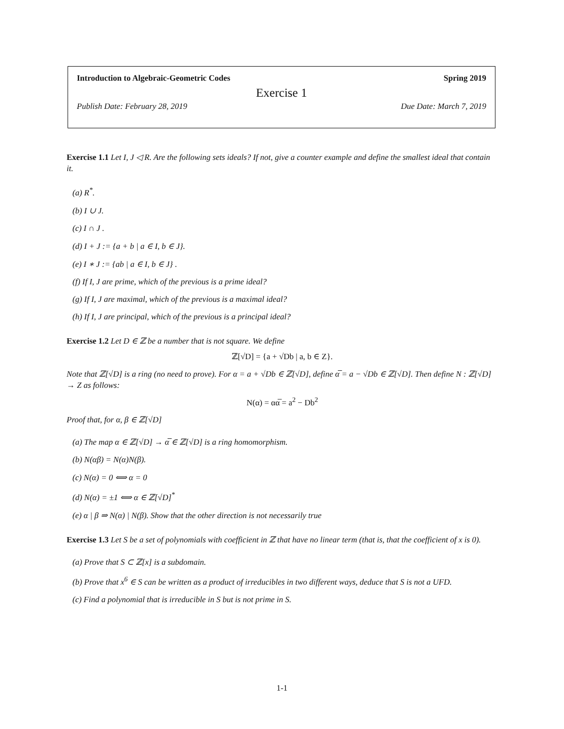Introduction to Algebraic-Geometric Codes Spring 2019
Exercise 1
Publish Date: February 28, 2019 Due Date: March 7, 2019
Exercise 1.1 Let I, J ◁ R. Are the following sets ideals? If not, give a counter example and define the smallest ideal that contain it.
(a) R<sup>*</sup>.
(b) I ∪ J.
(c) I ∩ J .
(d) I + J := {a + b | a ∈ I, b ∈ J}.
(e) I ∗ J := {ab | a ∈ I, b ∈ J} .
(f) If I, J are prime, which of the previous is a prime ideal?
(g) If I, J are maximal, which of the previous is a maximal ideal?
(h) If I, J are principal, which of the previous is a principal ideal?
Exercise 1.2 Let D ∈ ℤ be a number that is not square. We define
ℤ[√D] = {a + √Db | a, b ∈ Z}.
Note that ℤ[√D] is a ring (no need to prove). For α = a + √Db ∈ ℤ[√D], define α̅ = a − √Db ∈ ℤ[√D]. Then define N : ℤ[√D] → Z as follows:
N(α) = αα̅ = a<sup>2</sup> − Db<sup>2</sup>
Proof that, for α, β ∈ ℤ[√D]
(a) The map α ∈ ℤ[√D] → α̅ ∈ ℤ[√D] is a ring homomorphism.
(b) N(αβ) = N(α)N(β).
(c) N(α) = 0 ⟺ α = 0
(d) N(α) = ±1 ⟺ α ∈ ℤ[√D]<sup>*</sup>
(e) α | β ⇒ N(α) | N(β). Show that the other direction is not necessarily true
Exercise 1.3 Let S be a set of polynomials with coefficient in ℤ that have no linear term (that is, that the coefficient of x is 0).
(a) Prove that S ⊂ ℤ[x] is a subdomain.
(b) Prove that x<sup>6</sup> ∈ S can be written as a product of irreducibles in two different ways, deduce that S is not a UFD.
(c) Find a polynomial that is irreducible in S but is not prime in S.
1-1